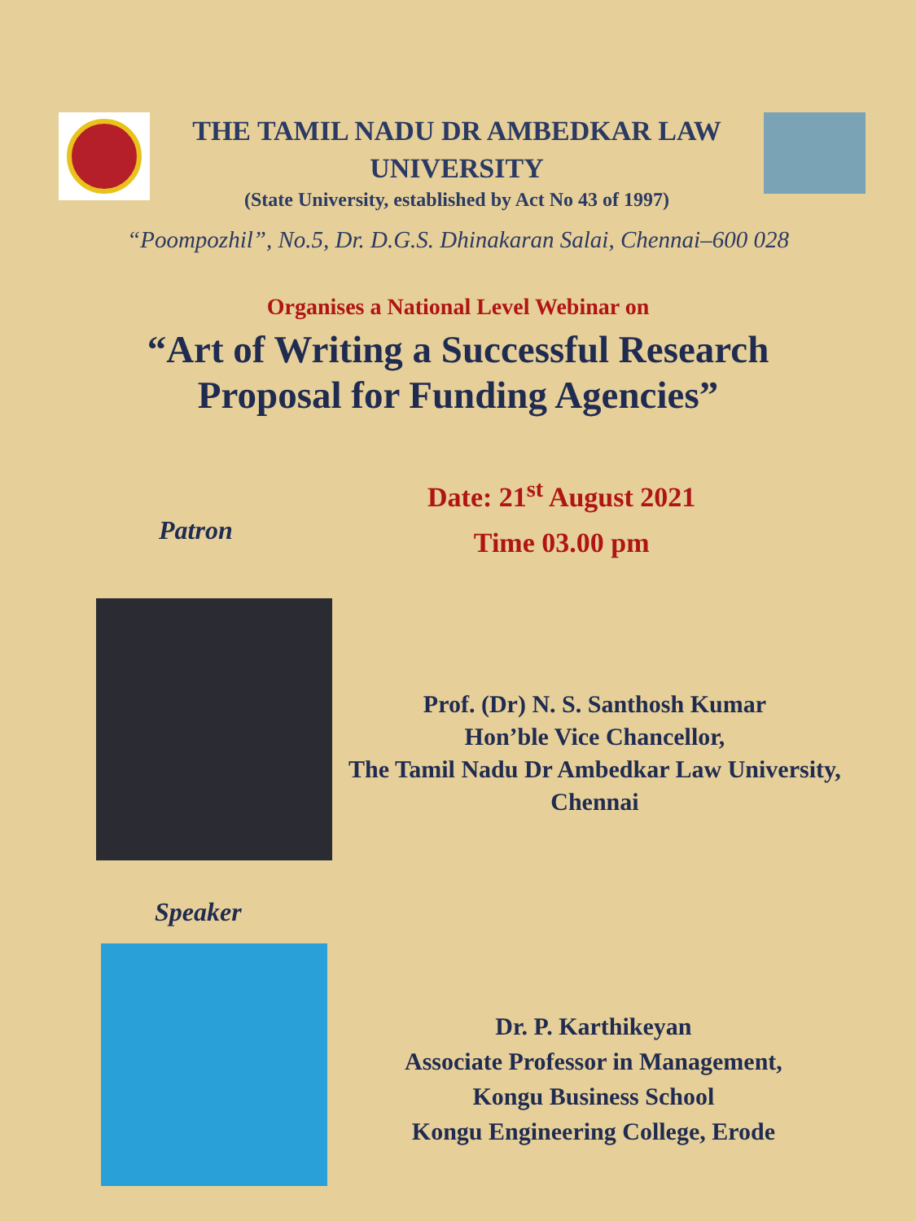THE TAMIL NADU DR AMBEDKAR LAW
UNIVERSITY
(State University, established by Act No 43 of 1997)
“Poompozhil”, No.5, Dr. D.G.S. Dhinakaran Salai, Chennai–600 028
Organises a National Level Webinar on
“Art of Writing a Successful Research
Proposal for Funding Agencies”
Patron
Date: 21<sup>st</sup> August 2021
Time 03.00 pm
Prof. (Dr) N. S. Santhosh Kumar
Hon’ble Vice Chancellor,
The Tamil Nadu Dr Ambedkar Law University,
Chennai
Speaker
Dr. P. Karthikeyan
Associate Professor in Management,
Kongu Business School
Kongu Engineering College, Erode